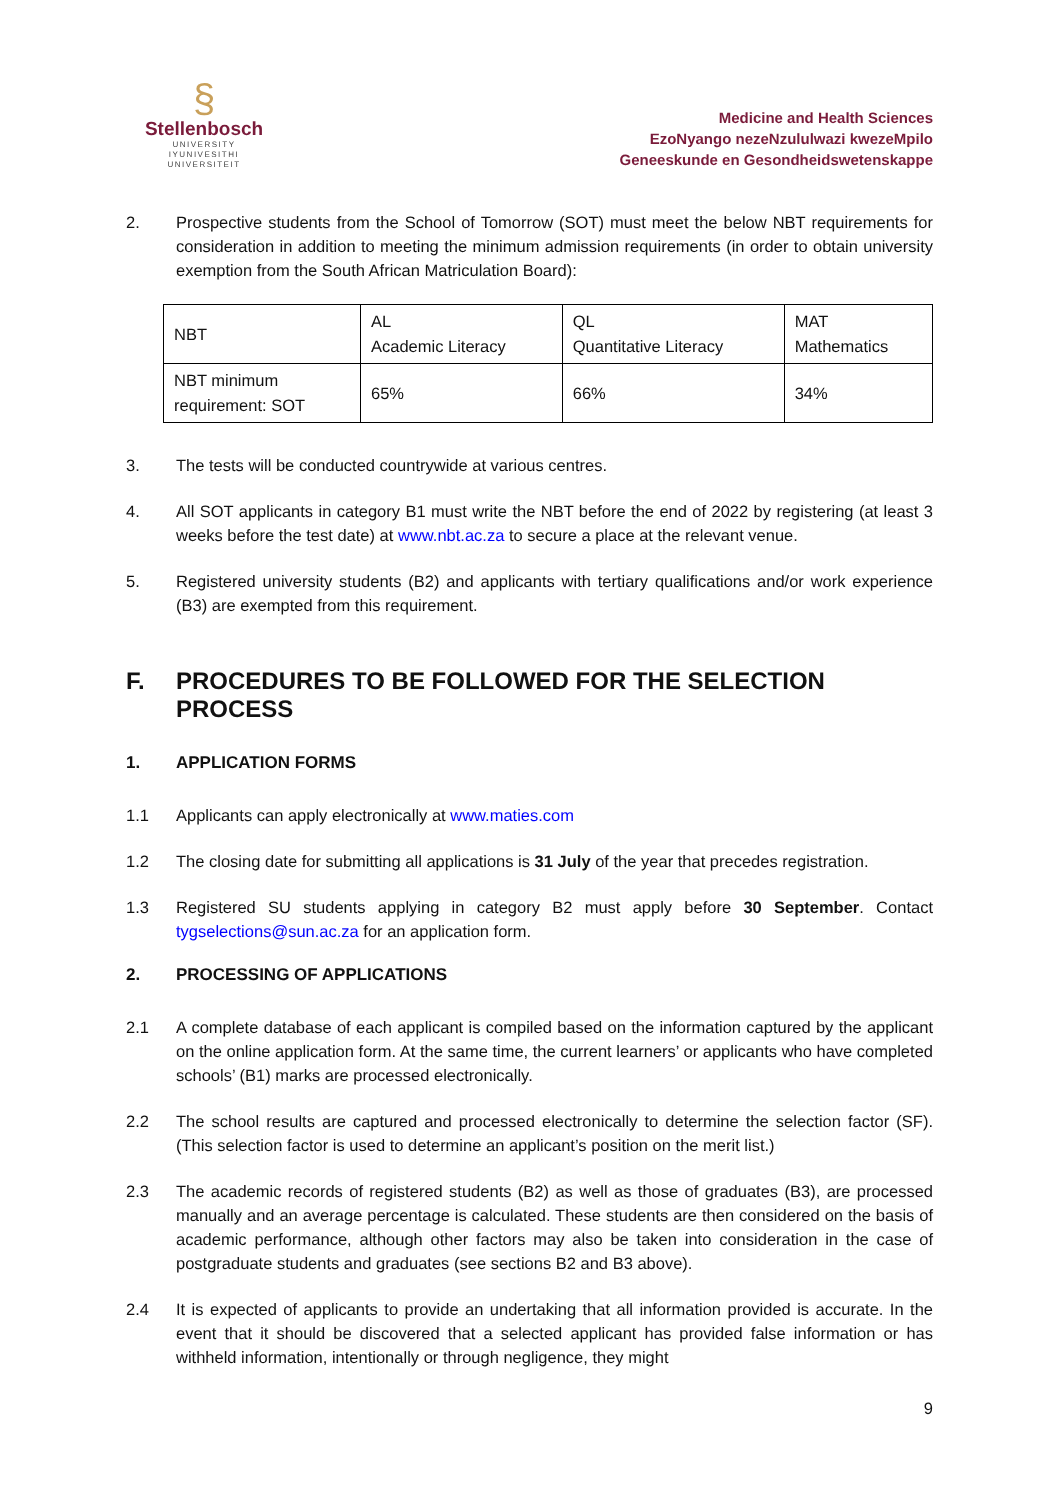§
Stellenbosch
UNIVERSITY
IYUNIVESITHI
UNIVERSITEIT
Medicine and Health Sciences
EzoNyango nezeNzululwazi kwezeMpilo
Geneeskunde en Gesondheidswetenskappe
2. Prospective students from the School of Tomorrow (SOT) must meet the below NBT requirements for consideration in addition to meeting the minimum admission requirements (in order to obtain university exemption from the South African Matriculation Board):
| NBT | AL Academic Literacy | QL Quantitative Literacy | MAT Mathematics |
| NBT minimum requirement: SOT | 65% | 66% | 34% |
3. The tests will be conducted countrywide at various centres.
4. All SOT applicants in category B1 must write the NBT before the end of 2022 by registering (at least 3 weeks before the test date) at www.nbt.ac.za to secure a place at the relevant venue.
5. Registered university students (B2) and applicants with tertiary qualifications and/or work experience (B3) are exempted from this requirement.
F. PROCEDURES TO BE FOLLOWED FOR THE SELECTION PROCESS
1. APPLICATION FORMS
1.1 Applicants can apply electronically at www.maties.com
1.2 The closing date for submitting all applications is 31 July of the year that precedes registration.
1.3 Registered SU students applying in category B2 must apply before 30 September. Contact tygselections@sun.ac.za for an application form.
2. PROCESSING OF APPLICATIONS
2.1 A complete database of each applicant is compiled based on the information captured by the applicant on the online application form. At the same time, the current learners’ or applicants who have completed schools’ (B1) marks are processed electronically.
2.2 The school results are captured and processed electronically to determine the selection factor (SF). (This selection factor is used to determine an applicant’s position on the merit list.)
2.3 The academic records of registered students (B2) as well as those of graduates (B3), are processed manually and an average percentage is calculated. These students are then considered on the basis of academic performance, although other factors may also be taken into consideration in the case of postgraduate students and graduates (see sections B2 and B3 above).
2.4 It is expected of applicants to provide an undertaking that all information provided is accurate. In the event that it should be discovered that a selected applicant has provided false information or has withheld information, intentionally or through negligence, they might
9